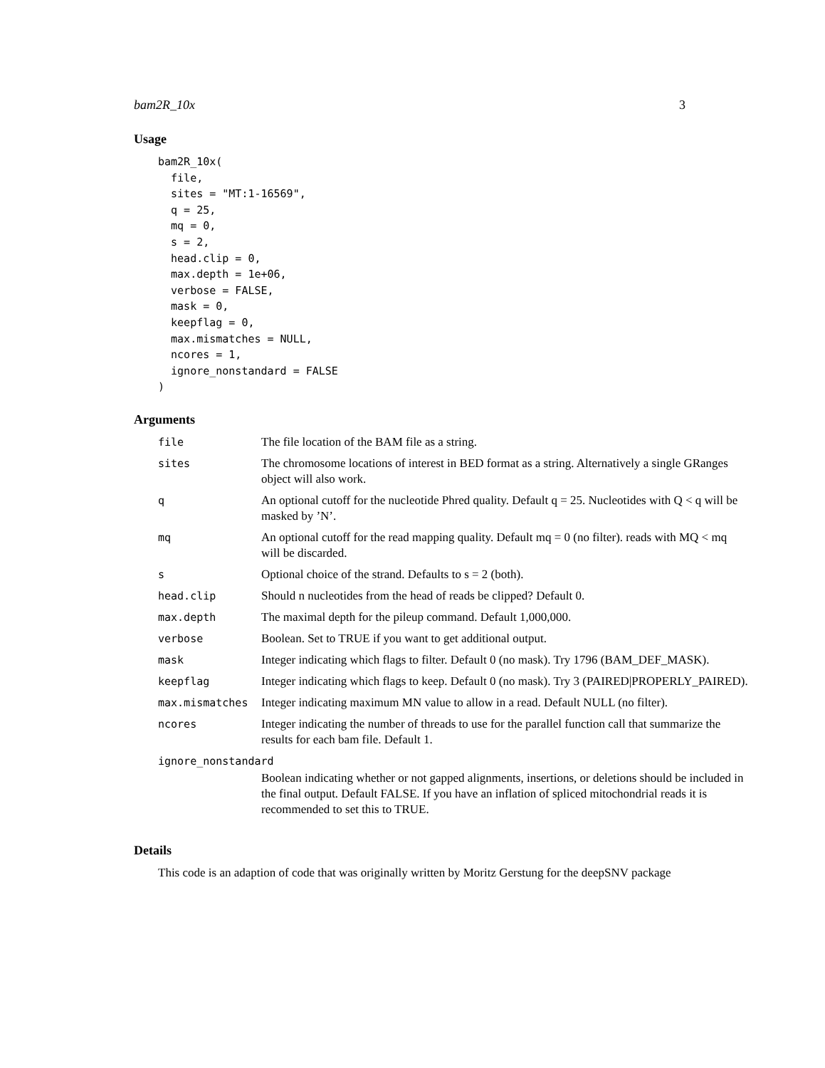bam2R_10x 3
Usage
bam2R_10x(
  file,
  sites = "MT:1-16569",
  q = 25,
  mq = 0,
  s = 2,
  head.clip = 0,
  max.depth = 1e+06,
  verbose = FALSE,
  mask = 0,
  keepflag = 0,
  max.mismatches = NULL,
  ncores = 1,
  ignore_nonstandard = FALSE
)
Arguments
| file | The file location of the BAM file as a string. |
| sites | The chromosome locations of interest in BED format as a string. Alternatively a single GRanges object will also work. |
| q | An optional cutoff for the nucleotide Phred quality. Default q = 25. Nucleotides with Q < q will be masked by ’N’. |
| mq | An optional cutoff for the read mapping quality. Default mq = 0 (no filter). reads with MQ < mq will be discarded. |
| s | Optional choice of the strand. Defaults to s = 2 (both). |
| head.clip | Should n nucleotides from the head of reads be clipped? Default 0. |
| max.depth | The maximal depth for the pileup command. Default 1,000,000. |
| verbose | Boolean. Set to TRUE if you want to get additional output. |
| mask | Integer indicating which flags to filter. Default 0 (no mask). Try 1796 (BAM_DEF_MASK). |
| keepflag | Integer indicating which flags to keep. Default 0 (no mask). Try 3 (PAIRED/PROPERLY_PAIRED). |
| max.mismatches | Integer indicating maximum MN value to allow in a read. Default NULL (no filter). |
| ncores | Integer indicating the number of threads to use for the parallel function call that summarize the results for each bam file. Default 1. |
| ignore_nonstandard | |
| | Boolean indicating whether or not gapped alignments, insertions, or deletions should be included in the final output. Default FALSE. If you have an inflation of spliced mitochondrial reads it is recommended to set this to TRUE. |
Details
This code is an adaption of code that was originally written by Moritz Gerstung for the deepSNV package